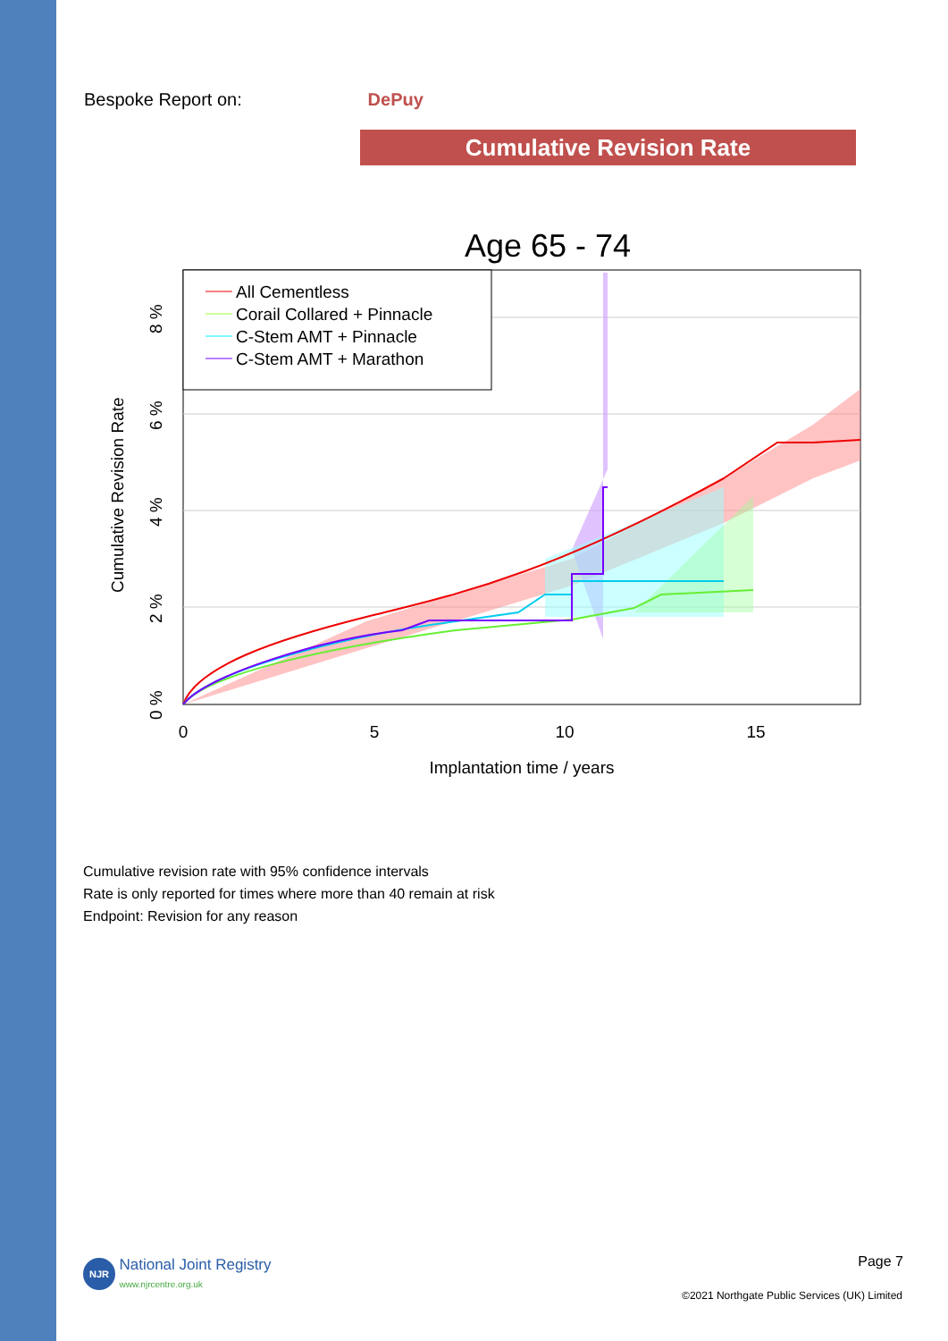Bespoke Report on: DePuy
Cumulative Revision Rate
Age 65 - 74
All Cementless
Corail Collared + Pinnacle
C-Stem AMT + Pinnacle
C-Stem AMT + Marathon
0
5
10
15
Implantation time / years
0 %
2 %
4 %
6 %
8 %
Cumulative Revision Rate
Cumulative revision rate with 95% confidence intervals
Rate is only reported for times where more than 40 remain at risk
Endpoint: Revision for any reason
NJR National Joint Registry
www.njrcentre.org.uk
Page 7
©2021 Northgate Public Services (UK) Limited